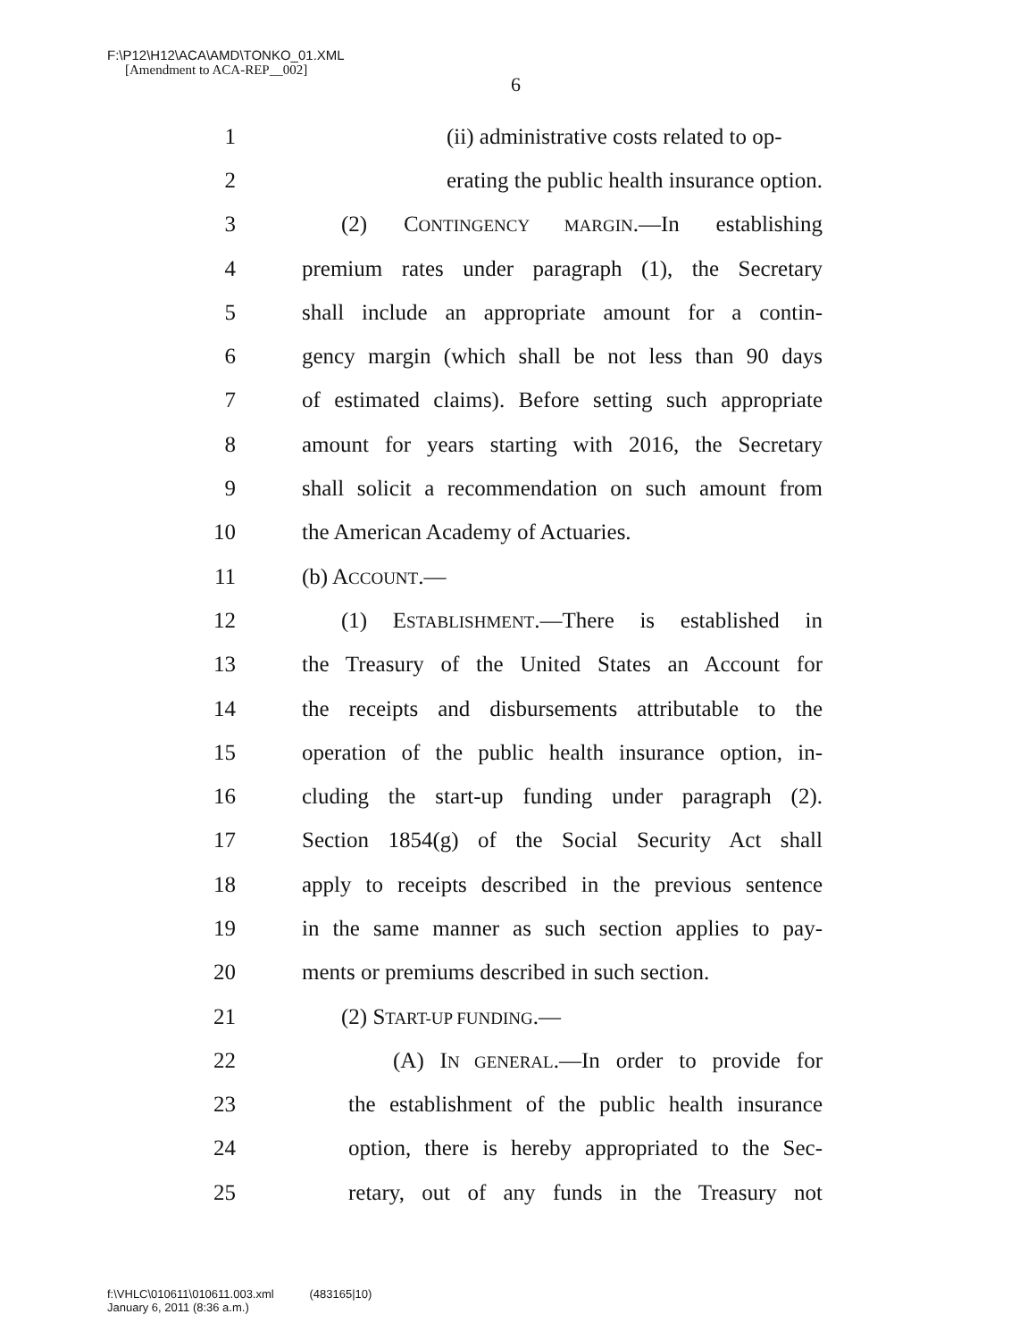F:\P12\H12\ACA\AMD\TONKO_01.XML
[Amendment to ACA-REP__002]
6
1 (ii) administrative costs related to op-
2 erating the public health insurance option.
3 (2) CONTINGENCY MARGIN.—In establishing
4 premium rates under paragraph (1), the Secretary
5 shall include an appropriate amount for a contin-
6 gency margin (which shall be not less than 90 days
7 of estimated claims). Before setting such appropriate
8 amount for years starting with 2016, the Secretary
9 shall solicit a recommendation on such amount from
10 the American Academy of Actuaries.
11 (b) ACCOUNT.—
12 (1) ESTABLISHMENT.—There is established in
13 the Treasury of the United States an Account for
14 the receipts and disbursements attributable to the
15 operation of the public health insurance option, in-
16 cluding the start-up funding under paragraph (2).
17 Section 1854(g) of the Social Security Act shall
18 apply to receipts described in the previous sentence
19 in the same manner as such section applies to pay-
20 ments or premiums described in such section.
21 (2) START-UP FUNDING.—
22 (A) IN GENERAL.—In order to provide for
23 the establishment of the public health insurance
24 option, there is hereby appropriated to the Sec-
25 retary, out of any funds in the Treasury not
f:\VHLC\010611\010611.003.xml (483165|10)
January 6, 2011 (8:36 a.m.)